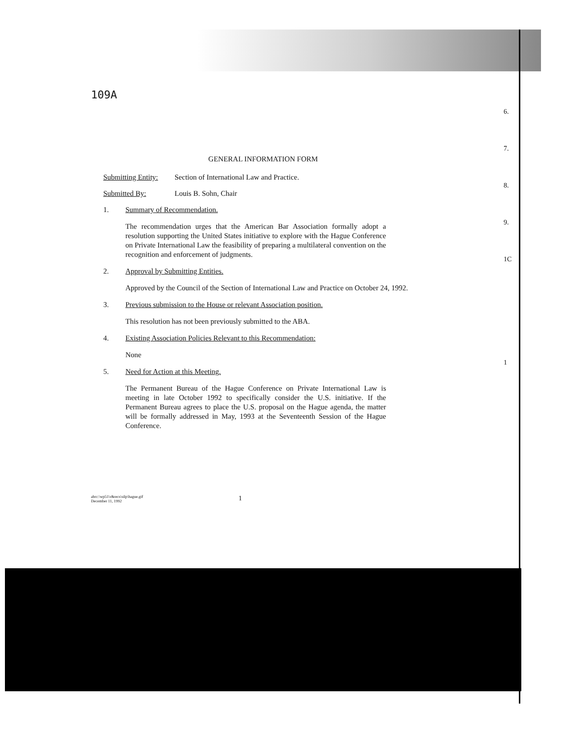6.
7.
8.
9.
1C
1
109A
GENERAL INFORMATION FORM
Submitting Entity: Section of International Law and Practice.
Submitted By: Louis B. Sohn, Chair
1. Summary of Recommendation.
The recommendation urges that the American Bar Association formally adopt a resolution supporting the United States initiative to explore with the Hague Conference on Private International Law the feasibility of preparing a multilateral convention on the recognition and enforcement of judgments.
2. Approval by Submitting Entities.
Approved by the Council of the Section of International Law and Practice on October 24, 1992.
3. Previous submission to the House or relevant Association position.
This resolution has not been previously submitted to the ABA.
4. Existing Association Policies Relevant to this Recommendation:
None
5. Need for Action at this Meeting.
The Permanent Bureau of the Hague Conference on Private International Law is meeting in late October 1992 to specifically consider the U.S. initiative. If the Permanent Bureau agrees to place the U.S. proposal on the Hague agenda, the matter will be formally addressed in May, 1993 at the Seventeenth Session of the Hague Conference.
abrc:\wp51\r&recs\silp\hague.gif
December 11, 1992
1